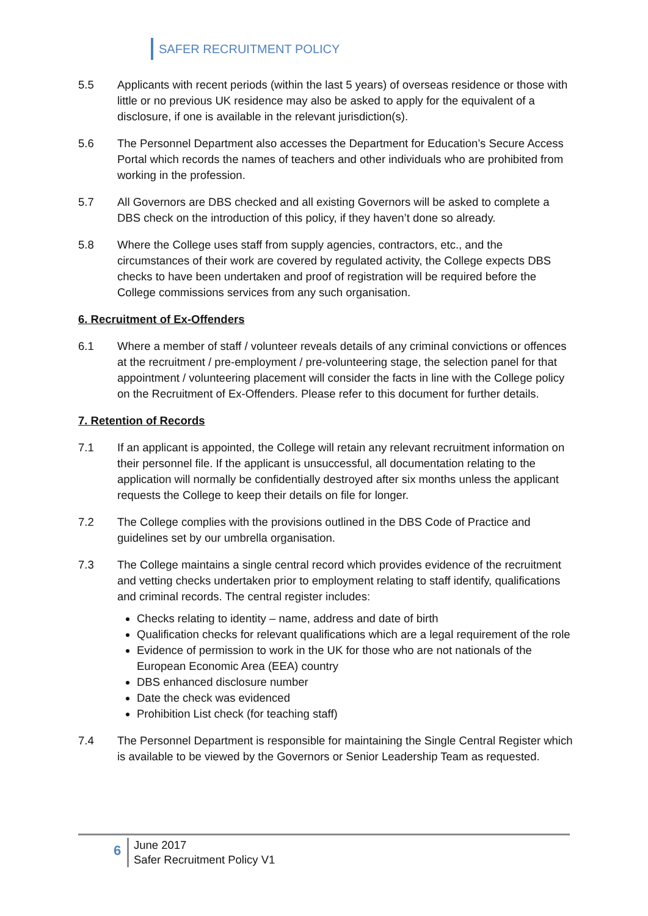SAFER RECRUITMENT POLICY
5.5 Applicants with recent periods (within the last 5 years) of overseas residence or those with little or no previous UK residence may also be asked to apply for the equivalent of a disclosure, if one is available in the relevant jurisdiction(s).
5.6 The Personnel Department also accesses the Department for Education’s Secure Access Portal which records the names of teachers and other individuals who are prohibited from working in the profession.
5.7 All Governors are DBS checked and all existing Governors will be asked to complete a DBS check on the introduction of this policy, if they haven’t done so already.
5.8 Where the College uses staff from supply agencies, contractors, etc., and the circumstances of their work are covered by regulated activity, the College expects DBS checks to have been undertaken and proof of registration will be required before the College commissions services from any such organisation.
6. Recruitment of Ex-Offenders
6.1 Where a member of staff / volunteer reveals details of any criminal convictions or offences at the recruitment / pre-employment / pre-volunteering stage, the selection panel for that appointment / volunteering placement will consider the facts in line with the College policy on the Recruitment of Ex-Offenders. Please refer to this document for further details.
7. Retention of Records
7.1 If an applicant is appointed, the College will retain any relevant recruitment information on their personnel file. If the applicant is unsuccessful, all documentation relating to the application will normally be confidentially destroyed after six months unless the applicant requests the College to keep their details on file for longer.
7.2 The College complies with the provisions outlined in the DBS Code of Practice and guidelines set by our umbrella organisation.
7.3 The College maintains a single central record which provides evidence of the recruitment and vetting checks undertaken prior to employment relating to staff identify, qualifications and criminal records. The central register includes:
Checks relating to identity – name, address and date of birth
Qualification checks for relevant qualifications which are a legal requirement of the role
Evidence of permission to work in the UK for those who are not nationals of the European Economic Area (EEA) country
DBS enhanced disclosure number
Date the check was evidenced
Prohibition List check (for teaching staff)
7.4 The Personnel Department is responsible for maintaining the Single Central Register which is available to be viewed by the Governors or Senior Leadership Team as requested.
6
June 2017
Safer Recruitment Policy V1